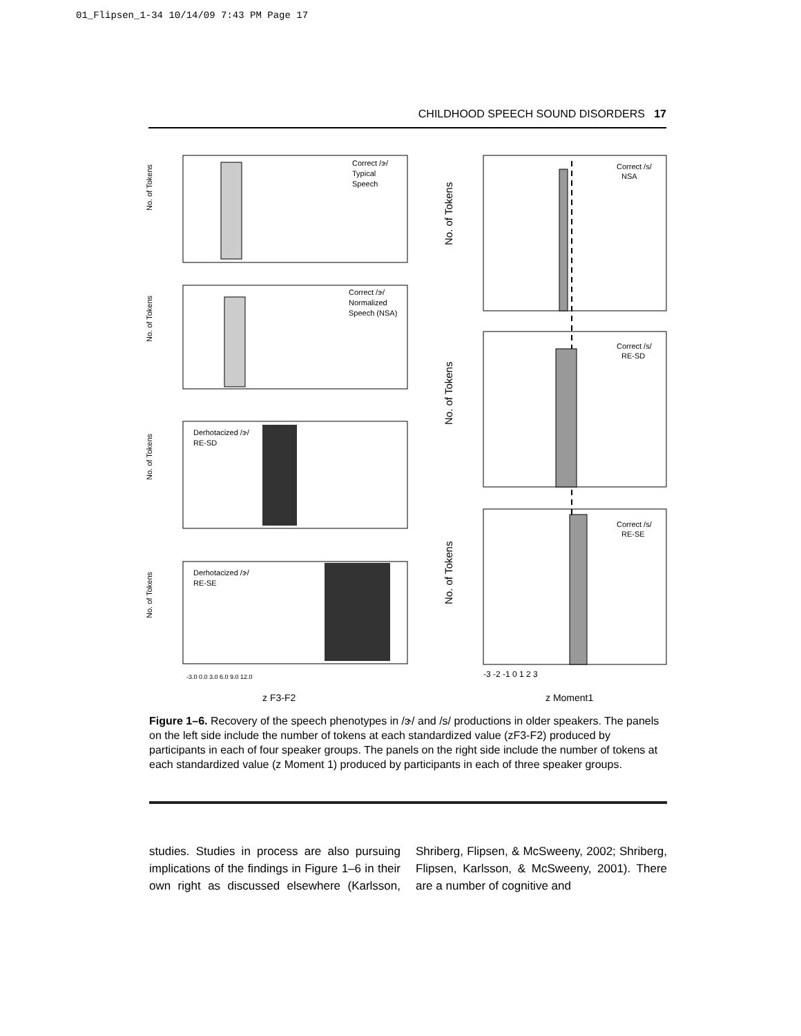01_Flipsen_1-34 10/14/09 7:43 PM Page 17
CHILDHOOD SPEECH SOUND DISORDERS 17
Correct /ɝ/
Typical
Speech
Correct /ɝ/
Normalized
Speech (NSA)
Derhotacized /ɝ/
RE-SD
Derhotacized /ɝ/
RE-SE
Correct /s/
NSA
Correct /s/
RE-SD
Correct /s/
RE-SE
No. of Tokens
No. of Tokens
No. of Tokens
No. of Tokens
No. of Tokens
No. of Tokens
No. of Tokens
-3.0 0.0 3.0 6.0 9.0 12.0
-3 -2 -1 0 1 2 3
z F3-F2
z Moment1
Figure 1–6. Recovery of the speech phenotypes in /ɝ/ and /s/ productions in older speakers. The panels on the left side include the number of tokens at each standardized value (zF3-F2) produced by participants in each of four speaker groups. The panels on the right side include the number of tokens at each standardized value (z Moment 1) produced by participants in each of three speaker groups.
studies. Studies in process are also pursuing implications of the findings in Figure 1–6 in their own right as discussed elsewhere (Karlsson, Shriberg, Flipsen, & McSweeny, 2002; Shriberg, Flipsen, Karlsson, & McSweeny, 2001). There are a number of cognitive and